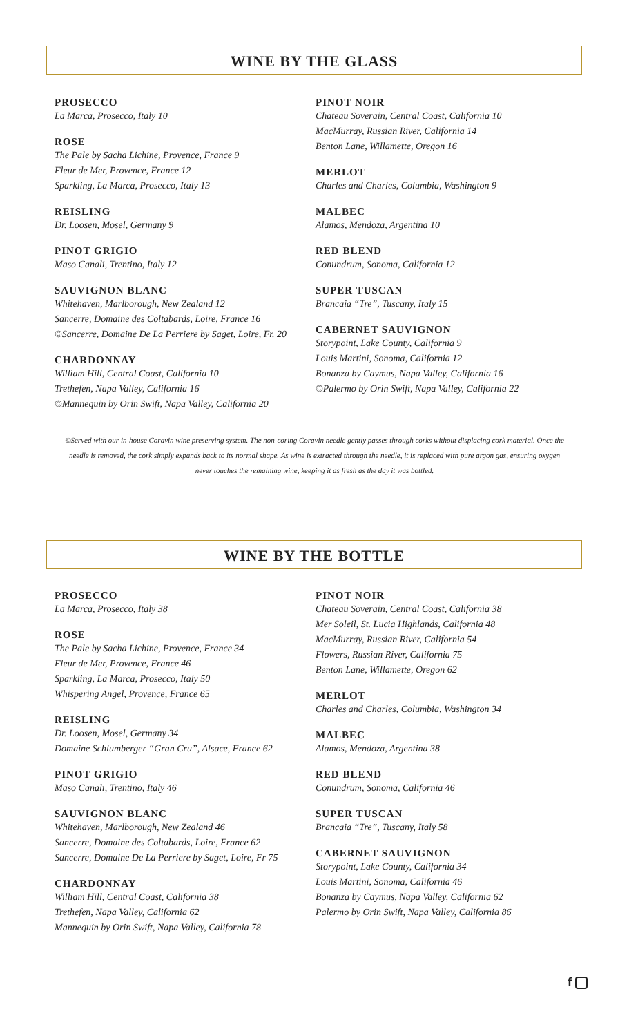WINE BY THE GLASS
PROSECCO
La Marca, Prosecco, Italy 10
ROSE
The Pale by Sacha Lichine, Provence, France 9
Fleur de Mer, Provence, France 12
Sparkling, La Marca, Prosecco, Italy 13
REISLING
Dr. Loosen, Mosel, Germany 9
PINOT GRIGIO
Maso Canali, Trentino, Italy 12
SAUVIGNON BLANC
Whitehaven, Marlborough, New Zealand 12
Sancerre, Domaine des Coltabards, Loire, France 16
©Sancerre, Domaine De La Perriere by Saget, Loire, Fr. 20
CHARDONNAY
William Hill, Central Coast, California 10
Trethefen, Napa Valley, California 16
©Mannequin by Orin Swift, Napa Valley, California 20
PINOT NOIR
Chateau Soverain, Central Coast, California 10
MacMurray, Russian River, California 14
Benton Lane, Willamette, Oregon 16
MERLOT
Charles and Charles, Columbia, Washington 9
MALBEC
Alamos, Mendoza, Argentina 10
RED BLEND
Conundrum, Sonoma, California 12
SUPER TUSCAN
Brancaia “Tre”, Tuscany, Italy 15
CABERNET SAUVIGNON
Storypoint, Lake County, California 9
Louis Martini, Sonoma, California 12
Bonanza by Caymus, Napa Valley, California 16
©Palermo by Orin Swift, Napa Valley, California 22
©Served with our in-house Coravin wine preserving system. The non-coring Coravin needle gently passes through corks without displacing cork material. Once the needle is removed, the cork simply expands back to its normal shape. As wine is extracted through the needle, it is replaced with pure argon gas, ensuring oxygen never touches the remaining wine, keeping it as fresh as the day it was bottled.
WINE BY THE BOTTLE
PROSECCO
La Marca, Prosecco, Italy 38
ROSE
The Pale by Sacha Lichine, Provence, France 34
Fleur de Mer, Provence, France 46
Sparkling, La Marca, Prosecco, Italy 50
Whispering Angel, Provence, France 65
REISLING
Dr. Loosen, Mosel, Germany 34
Domaine Schlumberger “Gran Cru”, Alsace, France 62
PINOT GRIGIO
Maso Canali, Trentino, Italy 46
SAUVIGNON BLANC
Whitehaven, Marlborough, New Zealand 46
Sancerre, Domaine des Coltabards, Loire, France 62
Sancerre, Domaine De La Perriere by Saget, Loire, Fr 75
CHARDONNAY
William Hill, Central Coast, California 38
Trethefen, Napa Valley, California 62
Mannequin by Orin Swift, Napa Valley, California 78
PINOT NOIR
Chateau Soverain, Central Coast, California 38
Mer Soleil, St. Lucia Highlands, California 48
MacMurray, Russian River, California 54
Flowers, Russian River, California 75
Benton Lane, Willamette, Oregon 62
MERLOT
Charles and Charles, Columbia, Washington 34
MALBEC
Alamos, Mendoza, Argentina 38
RED BLEND
Conundrum, Sonoma, California 46
SUPER TUSCAN
Brancaia “Tre”, Tuscany, Italy 58
CABERNET SAUVIGNON
Storypoint, Lake County, California 34
Louis Martini, Sonoma, California 46
Bonanza by Caymus, Napa Valley, California 62
Palermo by Orin Swift, Napa Valley, California 86
f